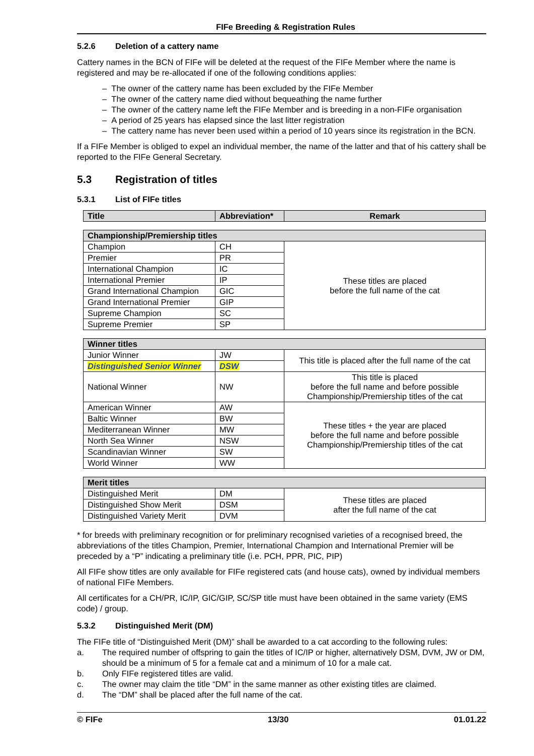FIFe Breeding & Registration Rules
5.2.6 Deletion of a cattery name
Cattery names in the BCN of FIFe will be deleted at the request of the FIFe Member where the name is registered and may be re-allocated if one of the following conditions applies:
– The owner of the cattery name has been excluded by the FIFe Member
– The owner of the cattery name died without bequeathing the name further
– The owner of the cattery name left the FIFe Member and is breeding in a non-FIFe organisation
– A period of 25 years has elapsed since the last litter registration
– The cattery name has never been used within a period of 10 years since its registration in the BCN.
If a FIFe Member is obliged to expel an individual member, the name of the latter and that of his cattery shall be reported to the FIFe General Secretary.
5.3 Registration of titles
5.3.1 List of FIFe titles
| Title | Abbreviation* | Remark |
| --- | --- | --- |
| Championship/Premiership titles | | |
| --- | --- | --- |
| Champion | CH | These titles are placed before the full name of the cat |
| Premier | PR | |
| International Champion | IC | |
| International Premier | IP | |
| Grand International Champion | GIC | |
| Grand International Premier | GIP | |
| Supreme Champion | SC | |
| Supreme Premier | SP | |
| Winner titles | | |
| --- | --- | --- |
| Junior Winner | JW | This title is placed after the full name of the cat |
| Distinguished Senior Winner | DSW | |
| National Winner | NW | This title is placed before the full name and before possible Championship/Premiership titles of the cat |
| American Winner | AW | These titles + the year are placed before the full name and before possible Championship/Premiership titles of the cat |
| Baltic Winner | BW | |
| Mediterranean Winner | MW | |
| North Sea Winner | NSW | |
| Scandinavian Winner | SW | |
| World Winner | WW | |
| Merit titles | | |
| --- | --- | --- |
| Distinguished Merit | DM | These titles are placed after the full name of the cat |
| Distinguished Show Merit | DSM | |
| Distinguished Variety Merit | DVM | |
* for breeds with preliminary recognition or for preliminary recognised varieties of a recognised breed, the abbreviations of the titles Champion, Premier, International Champion and International Premier will be preceded by a “P” indicating a preliminary title (i.e. PCH, PPR, PIC, PIP)
All FIFe show titles are only available for FIFe registered cats (and house cats), owned by individual members of national FIFe Members.
All certificates for a CH/PR, IC/IP, GIC/GIP, SC/SP title must have been obtained in the same variety (EMS code) / group.
5.3.2 Distinguished Merit (DM)
The FIFe title of “Distinguished Merit (DM)” shall be awarded to a cat according to the following rules:
a. The required number of offspring to gain the titles of IC/IP or higher, alternatively DSM, DVM, JW or DM, should be a minimum of 5 for a female cat and a minimum of 10 for a male cat.
b. Only FIFe registered titles are valid.
c. The owner may claim the title “DM” in the same manner as other existing titles are claimed.
d. The “DM” shall be placed after the full name of the cat.
© FIFe 13/30 01.01.22